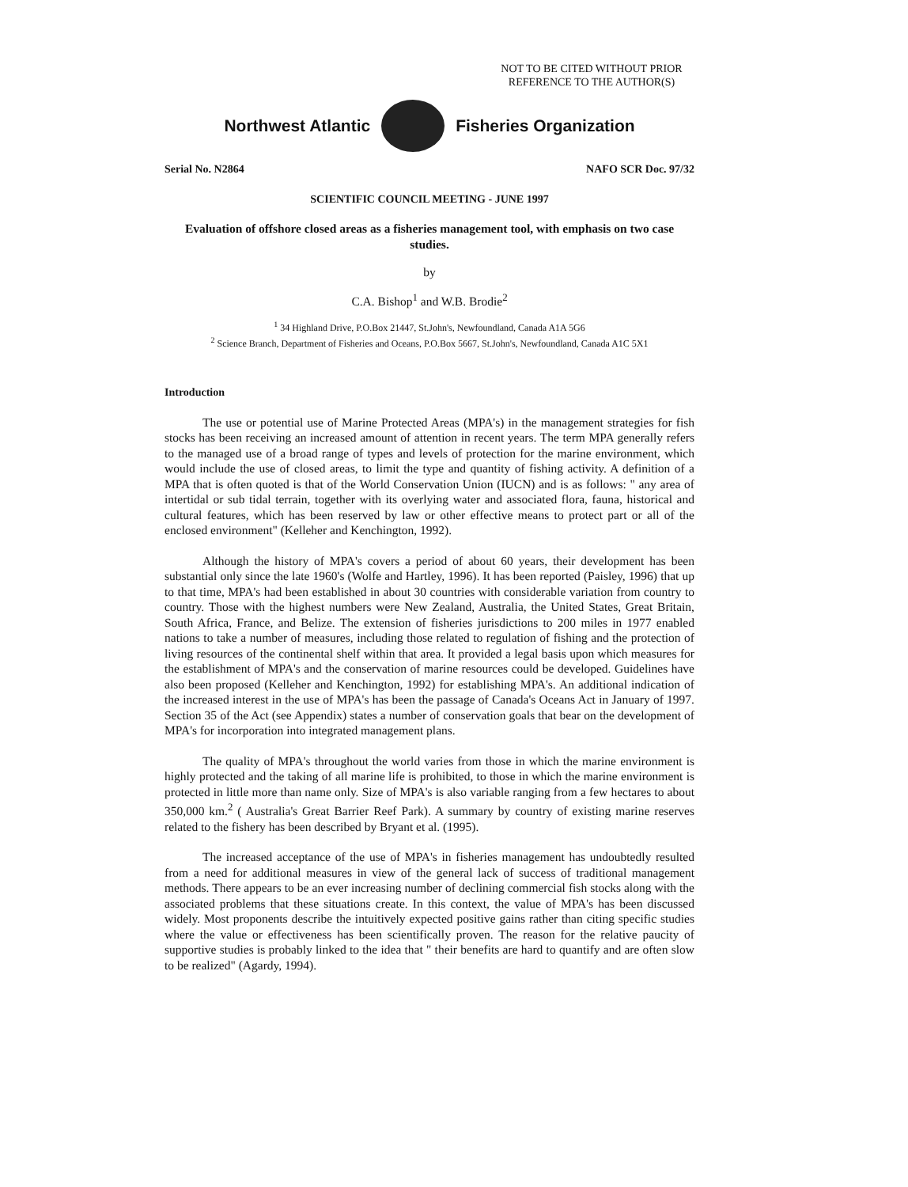NOT TO BE CITED WITHOUT PRIOR REFERENCE TO THE AUTHOR(S)
Northwest Atlantic Fisheries Organization
Serial No. N2864 NAFO SCR Doc. 97/32
SCIENTIFIC COUNCIL MEETING - JUNE 1997
Evaluation of offshore closed areas as a fisheries management tool, with emphasis on two case studies.
by
C.A. Bishop<sup>1</sup> and W.B. Brodie<sup>2</sup>
<sup>1</sup> 34 Highland Drive, P.O.Box 21447, St.John's, Newfoundland, Canada A1A 5G6
<sup>2</sup> Science Branch, Department of Fisheries and Oceans, P.O.Box 5667, St.John's, Newfoundland, Canada A1C 5X1
Introduction
The use or potential use of Marine Protected Areas (MPA's) in the management strategies for fish stocks has been receiving an increased amount of attention in recent years. The term MPA generally refers to the managed use of a broad range of types and levels of protection for the marine environment, which would include the use of closed areas, to limit the type and quantity of fishing activity. A definition of a MPA that is often quoted is that of the World Conservation Union (IUCN) and is as follows: " any area of intertidal or sub tidal terrain, together with its overlying water and associated flora, fauna, historical and cultural features, which has been reserved by law or other effective means to protect part or all of the enclosed environment" (Kelleher and Kenchington, 1992).
Although the history of MPA's covers a period of about 60 years, their development has been substantial only since the late 1960's (Wolfe and Hartley, 1996). It has been reported (Paisley, 1996) that up to that time, MPA's had been established in about 30 countries with considerable variation from country to country. Those with the highest numbers were New Zealand, Australia, the United States, Great Britain, South Africa, France, and Belize. The extension of fisheries jurisdictions to 200 miles in 1977 enabled nations to take a number of measures, including those related to regulation of fishing and the protection of living resources of the continental shelf within that area. It provided a legal basis upon which measures for the establishment of MPA's and the conservation of marine resources could be developed. Guidelines have also been proposed (Kelleher and Kenchington, 1992) for establishing MPA's. An additional indication of the increased interest in the use of MPA's has been the passage of Canada's Oceans Act in January of 1997. Section 35 of the Act (see Appendix) states a number of conservation goals that bear on the development of MPA's for incorporation into integrated management plans.
The quality of MPA's throughout the world varies from those in which the marine environment is highly protected and the taking of all marine life is prohibited, to those in which the marine environment is protected in little more than name only. Size of MPA's is also variable ranging from a few hectares to about 350,000 km.<sup>2</sup> ( Australia's Great Barrier Reef Park). A summary by country of existing marine reserves related to the fishery has been described by Bryant et al. (1995).
The increased acceptance of the use of MPA's in fisheries management has undoubtedly resulted from a need for additional measures in view of the general lack of success of traditional management methods. There appears to be an ever increasing number of declining commercial fish stocks along with the associated problems that these situations create. In this context, the value of MPA's has been discussed widely. Most proponents describe the intuitively expected positive gains rather than citing specific studies where the value or effectiveness has been scientifically proven. The reason for the relative paucity of supportive studies is probably linked to the idea that " their benefits are hard to quantify and are often slow to be realized" (Agardy, 1994).